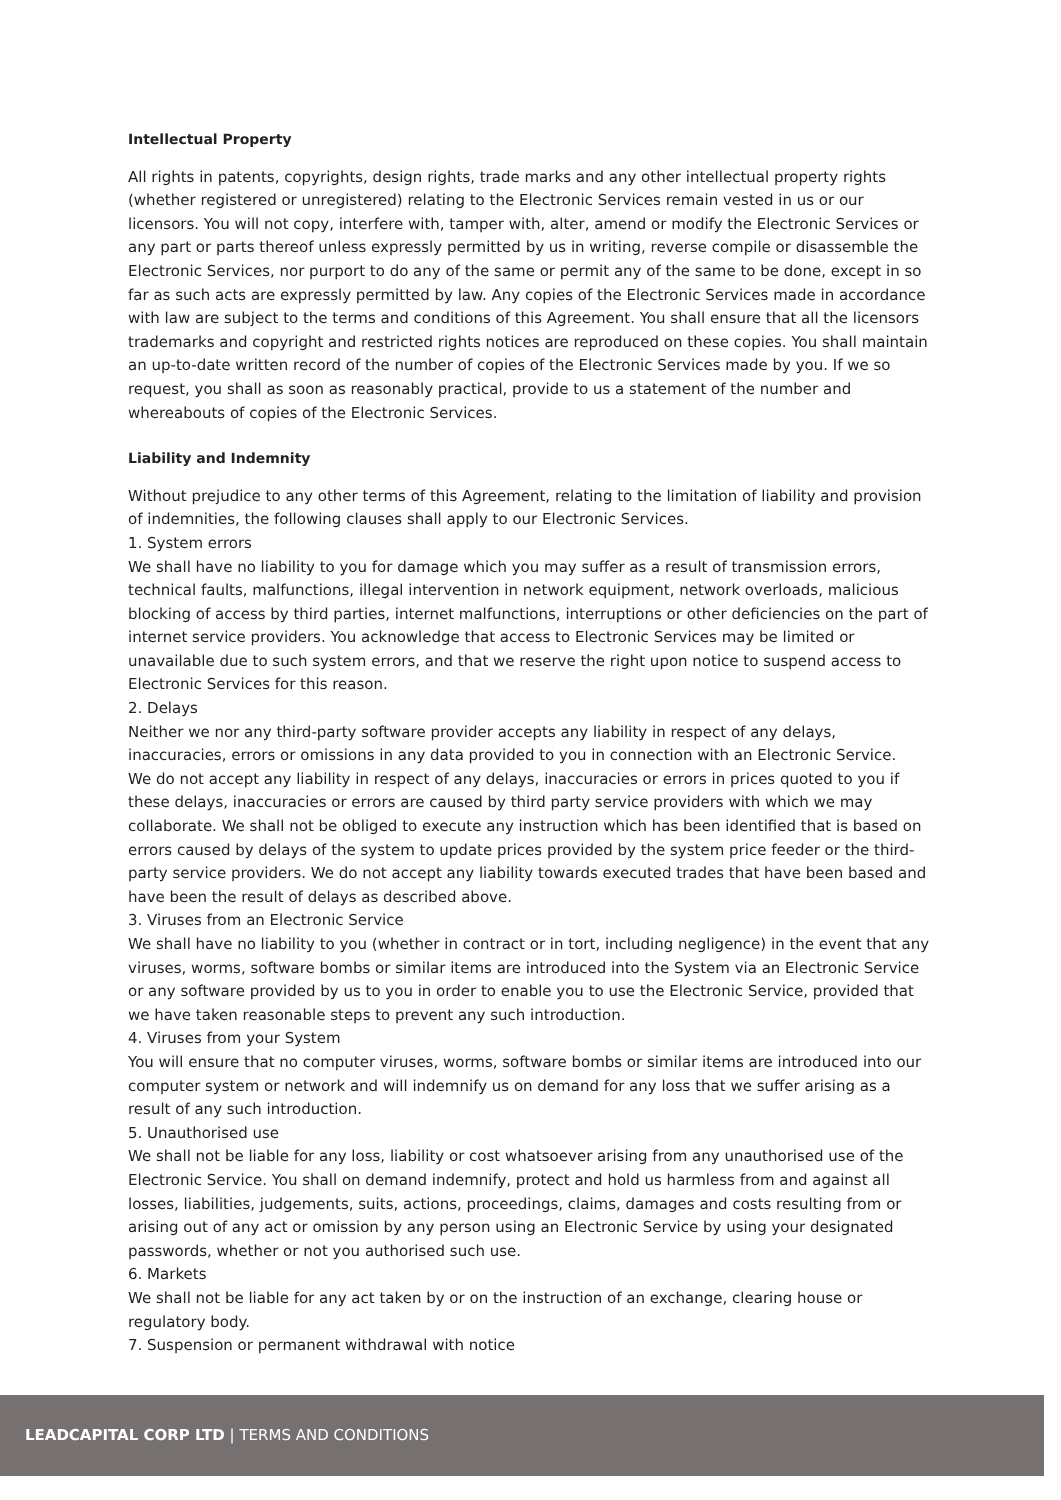Intellectual Property
All rights in patents, copyrights, design rights, trade marks and any other intellectual property rights (whether registered or unregistered) relating to the Electronic Services remain vested in us or our licensors. You will not copy, interfere with, tamper with, alter, amend or modify the Electronic Services or any part or parts thereof unless expressly permitted by us in writing, reverse compile or disassemble the Electronic Services, nor purport to do any of the same or permit any of the same to be done, except in so far as such acts are expressly permitted by law. Any copies of the Electronic Services made in accordance with law are subject to the terms and conditions of this Agreement. You shall ensure that all the licensors trademarks and copyright and restricted rights notices are reproduced on these copies. You shall maintain an up-to-date written record of the number of copies of the Electronic Services made by you. If we so request, you shall as soon as reasonably practical, provide to us a statement of the number and whereabouts of copies of the Electronic Services.
Liability and Indemnity
Without prejudice to any other terms of this Agreement, relating to the limitation of liability and provision of indemnities, the following clauses shall apply to our Electronic Services.
1. System errors
We shall have no liability to you for damage which you may suffer as a result of transmission errors, technical faults, malfunctions, illegal intervention in network equipment, network overloads, malicious blocking of access by third parties, internet malfunctions, interruptions or other deficiencies on the part of internet service providers. You acknowledge that access to Electronic Services may be limited or unavailable due to such system errors, and that we reserve the right upon notice to suspend access to Electronic Services for this reason.
2. Delays
Neither we nor any third-party software provider accepts any liability in respect of any delays, inaccuracies, errors or omissions in any data provided to you in connection with an Electronic Service.
We do not accept any liability in respect of any delays, inaccuracies or errors in prices quoted to you if these delays, inaccuracies or errors are caused by third party service providers with which we may collaborate. We shall not be obliged to execute any instruction which has been identified that is based on errors caused by delays of the system to update prices provided by the system price feeder or the third-party service providers. We do not accept any liability towards executed trades that have been based and have been the result of delays as described above.
3. Viruses from an Electronic Service
We shall have no liability to you (whether in contract or in tort, including negligence) in the event that any viruses, worms, software bombs or similar items are introduced into the System via an Electronic Service or any software provided by us to you in order to enable you to use the Electronic Service, provided that we have taken reasonable steps to prevent any such introduction.
4. Viruses from your System
You will ensure that no computer viruses, worms, software bombs or similar items are introduced into our computer system or network and will indemnify us on demand for any loss that we suffer arising as a result of any such introduction.
5. Unauthorised use
We shall not be liable for any loss, liability or cost whatsoever arising from any unauthorised use of the Electronic Service. You shall on demand indemnify, protect and hold us harmless from and against all losses, liabilities, judgements, suits, actions, proceedings, claims, damages and costs resulting from or arising out of any act or omission by any person using an Electronic Service by using your designated passwords, whether or not you authorised such use.
6. Markets
We shall not be liable for any act taken by or on the instruction of an exchange, clearing house or regulatory body.
7. Suspension or permanent withdrawal with notice
LEADCAPITAL CORP LTD | TERMS AND CONDITIONS